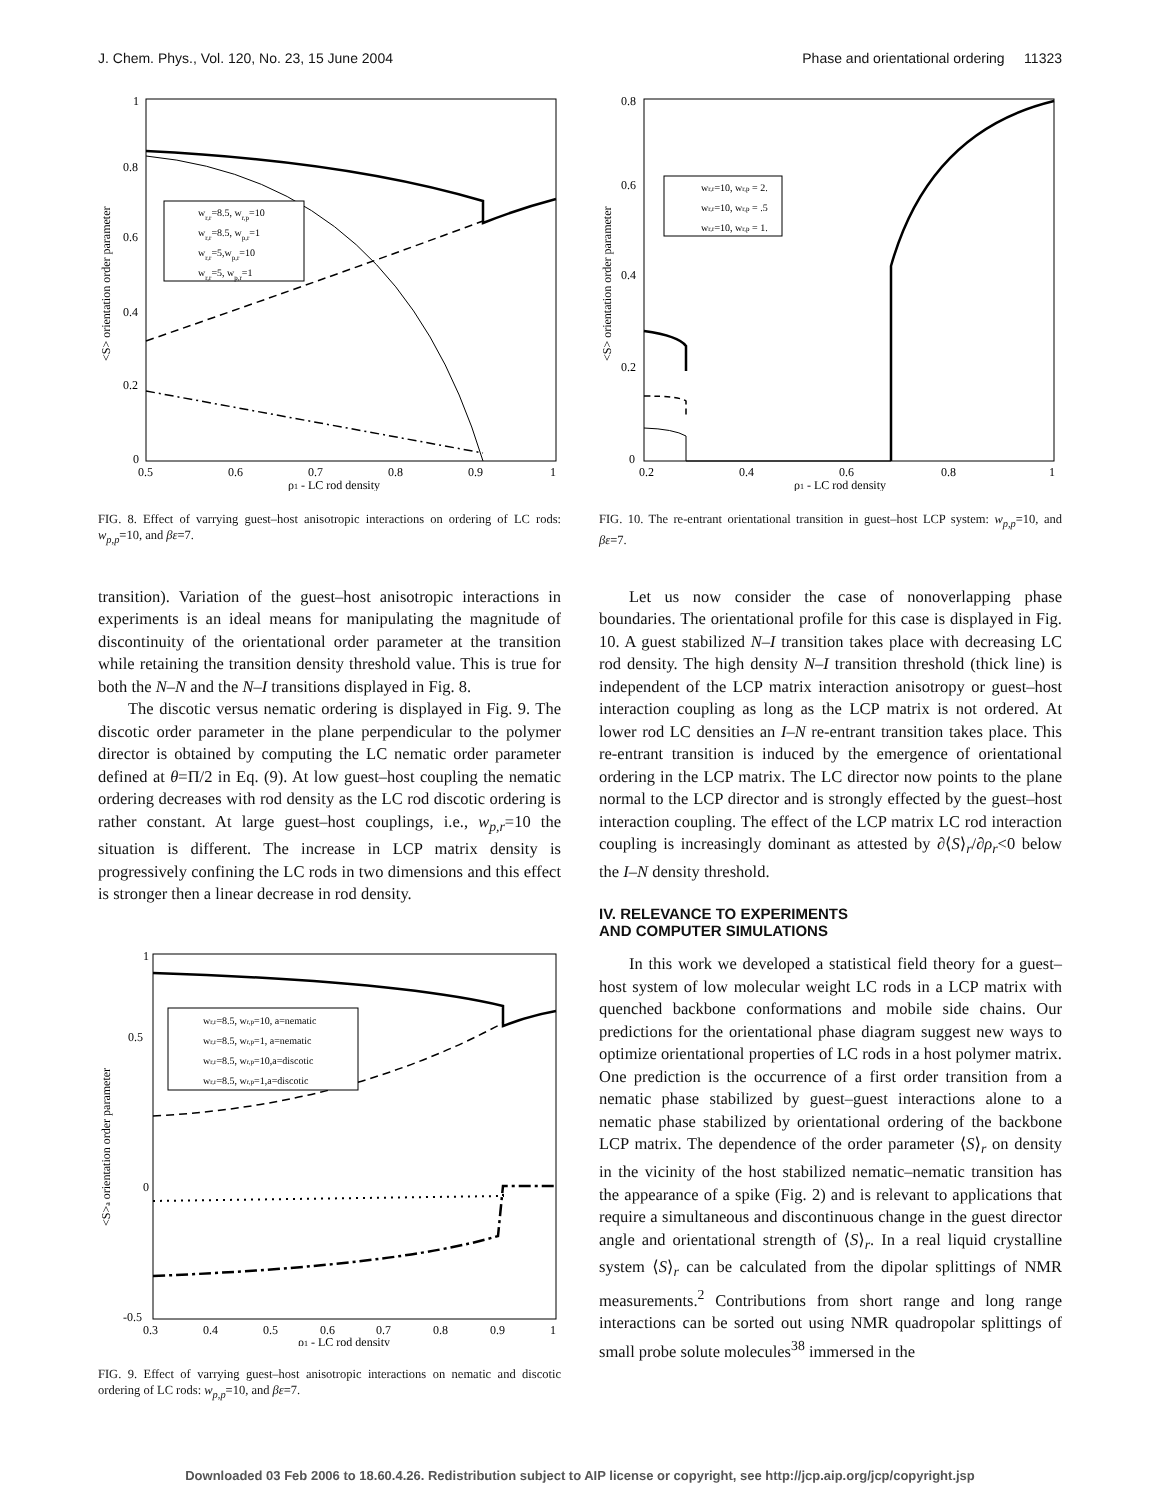J. Chem. Phys., Vol. 120, No. 23, 15 June 2004 Phase and orientational ordering 11323
wr,r=8.5, wr,p=10
wr,r=8.5, wp,r=1
wr,r=5,wp,r=10
wr,r=5, wp,r=1
1
0.8
0.6
0.4
0.2
0
0.5
0.6
0.7
0.8
0.9
1
ρ1 - LC rod density
<S> orientation order parameter
FIG. 8. Effect of varrying guest–host anisotropic interactions on ordering of LC rods: w<sub>p,p</sub>=10, and βε=7.
transition). Variation of the guest–host anisotropic interactions in experiments is an ideal means for manipulating the magnitude of discontinuity of the orientational order parameter at the transition while retaining the transition density threshold value. This is true for both the N–N and the N–I transitions displayed in Fig. 8.
The discotic versus nematic ordering is displayed in Fig. 9. The discotic order parameter in the plane perpendicular to the polymer director is obtained by computing the LC nematic order parameter defined at θ=Π/2 in Eq. (9). At low guest–host coupling the nematic ordering decreases with rod density as the LC rod discotic ordering is rather constant. At large guest–host couplings, i.e., w<sub>p,r</sub>=10 the situation is different. The increase in LCP matrix density is progressively confining the LC rods in two dimensions and this effect is stronger then a linear decrease in rod density.
wr,r=8.5, wr,p=10, a=nematic
wr,r=8.5, wr,p=1, a=nematic
wr,r=8.5, wr,p=10,a=discotic
wr,r=8.5, wr,p=1,a=discotic
1
0.5
0
-0.5
0.3
0.4
0.5
0.6
0.7
0.8
0.9
1
ρ1 - LC rod density
<S>a orientation order parameter
FIG. 9. Effect of varrying guest–host anisotropic interactions on nematic and discotic ordering of LC rods: w<sub>p,p</sub>=10, and βε=7.
wr,r=10, wr,p = 2.
wr,r=10, wr,p = .5
wr,r=10, wr,p = 1.
0.8
0.6
0.4
0.2
0
0.2
0.4
0.6
0.8
1
ρ1 - LC rod density
<S> orientation order parameter
FIG. 10. The re-entrant orientational transition in guest–host LCP system: w<sub>p,p</sub>=10, and βε=7.
Let us now consider the case of nonoverlapping phase boundaries. The orientational profile for this case is displayed in Fig. 10. A guest stabilized N–I transition takes place with decreasing LC rod density. The high density N–I transition threshold (thick line) is independent of the LCP matrix interaction anisotropy or guest–host interaction coupling as long as the LCP matrix is not ordered. At lower rod LC densities an I–N re-entrant transition takes place. This re-entrant transition is induced by the emergence of orientational ordering in the LCP matrix. The LC director now points to the plane normal to the LCP director and is strongly effected by the guest–host interaction coupling. The effect of the LCP matrix LC rod interaction coupling is increasingly dominant as attested by ∂⟨S⟩<sub>r</sub>/∂ρ<sub>r</sub><0 below the I–N density threshold.
IV. RELEVANCE TO EXPERIMENTS
AND COMPUTER SIMULATIONS
In this work we developed a statistical field theory for a guest–host system of low molecular weight LC rods in a LCP matrix with quenched backbone conformations and mobile side chains. Our predictions for the orientational phase diagram suggest new ways to optimize orientational properties of LC rods in a host polymer matrix. One prediction is the occurrence of a first order transition from a nematic phase stabilized by guest–guest interactions alone to a nematic phase stabilized by orientational ordering of the backbone LCP matrix. The dependence of the order parameter ⟨S⟩<sub>r</sub> on density in the vicinity of the host stabilized nematic–nematic transition has the appearance of a spike (Fig. 2) and is relevant to applications that require a simultaneous and discontinuous change in the guest director angle and orientational strength of ⟨S⟩<sub>r</sub>. In a real liquid crystalline system ⟨S⟩<sub>r</sub> can be calculated from the dipolar splittings of NMR measurements.<sup>2</sup> Contributions from short range and long range interactions can be sorted out using NMR quadropolar splittings of small probe solute molecules<sup>38</sup> immersed in the
Downloaded 03 Feb 2006 to 18.60.4.26. Redistribution subject to AIP license or copyright, see http://jcp.aip.org/jcp/copyright.jsp